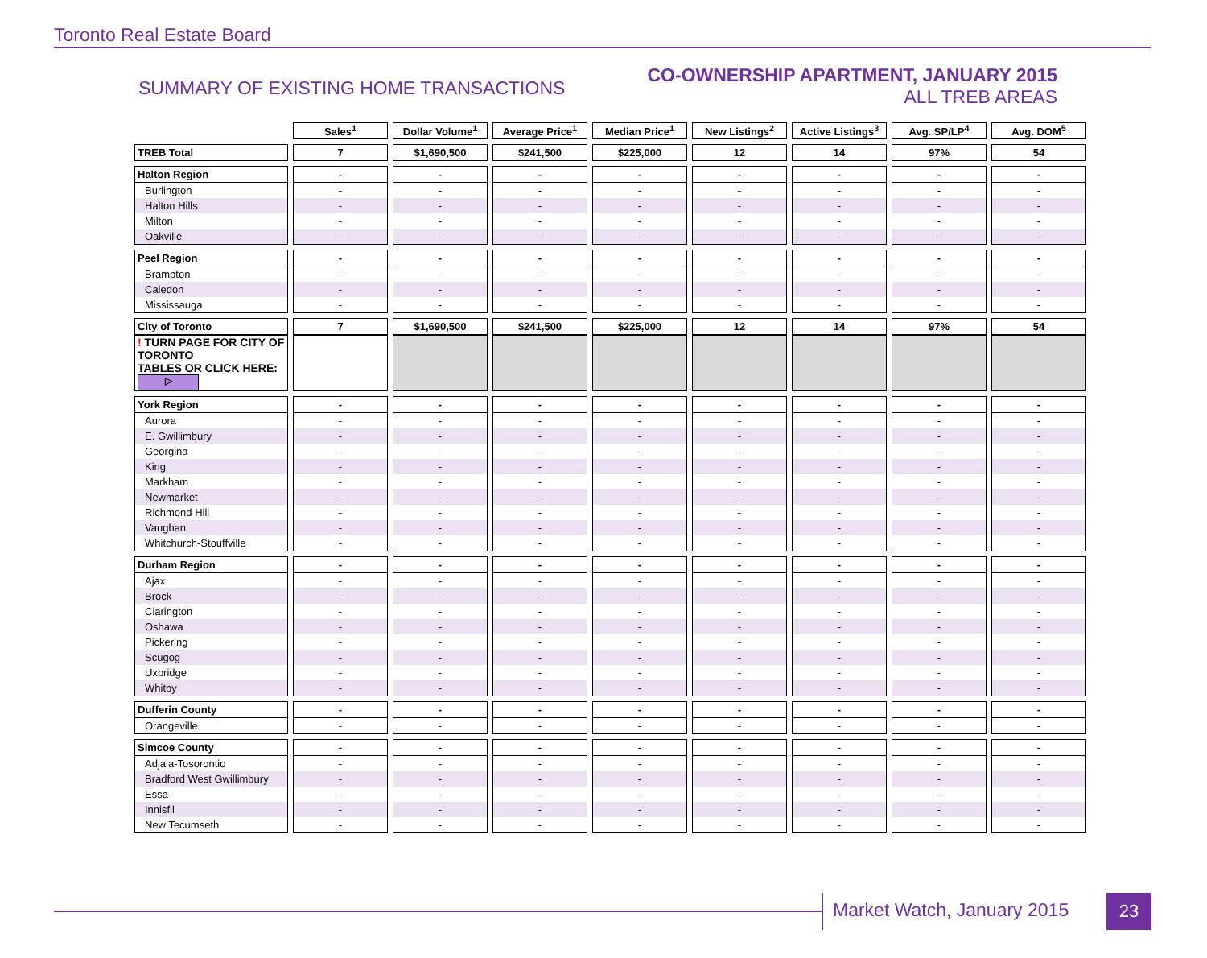Toronto Real Estate Board
SUMMARY OF EXISTING HOME TRANSACTIONS
CO-OWNERSHIP APARTMENT, JANUARY 2015
ALL TREB AREAS
| | Sales<sup>1</sup> | Dollar Volume<sup>1</sup> | Average Price<sup>1</sup> | Median Price<sup>1</sup> | New Listings<sup>2</sup> | Active Listings<sup>3</sup> | Avg. SP/LP<sup>4</sup> | Avg. DOM<sup>5</sup> |
| TREB Total | 7 | $1,690,500 | $241,500 | $225,000 | 12 | 14 | 97% | 54 |
| Halton Region | - | - | - | - | - | - | - | - |
| Burlington | - | - | - | - | - | - | - | - |
| Halton Hills | - | - | - | - | - | - | - | - |
| Milton | - | - | - | - | - | - | - | - |
| Oakville | - | - | - | - | - | - | - | - |
| Peel Region | - | - | - | - | - | - | - | - |
| Brampton | - | - | - | - | - | - | - | - |
| Caledon | - | - | - | - | - | - | - | - |
| Mississauga | - | - | - | - | - | - | - | - |
| City of Toronto | 7 | $1,690,500 | $241,500 | $225,000 | 12 | 14 | 97% | 54 |
| ! TURN PAGE FOR CITY OF TORONTO TABLES OR CLICK HERE: ▷ | | | | | | | | |
| York Region | - | - | - | - | - | - | - | - |
| Aurora | - | - | - | - | - | - | - | - |
| E. Gwillimbury | - | - | - | - | - | - | - | - |
| Georgina | - | - | - | - | - | - | - | - |
| King | - | - | - | - | - | - | - | - |
| Markham | - | - | - | - | - | - | - | - |
| Newmarket | - | - | - | - | - | - | - | - |
| Richmond Hill | - | - | - | - | - | - | - | - |
| Vaughan | - | - | - | - | - | - | - | - |
| Whitchurch-Stouffville | - | - | - | - | - | - | - | - |
| Durham Region | - | - | - | - | - | - | - | - |
| Ajax | - | - | - | - | - | - | - | - |
| Brock | - | - | - | - | - | - | - | - |
| Clarington | - | - | - | - | - | - | - | - |
| Oshawa | - | - | - | - | - | - | - | - |
| Pickering | - | - | - | - | - | - | - | - |
| Scugog | - | - | - | - | - | - | - | - |
| Uxbridge | - | - | - | - | - | - | - | - |
| Whitby | - | - | - | - | - | - | - | - |
| Dufferin County | - | - | - | - | - | - | - | - |
| Orangeville | - | - | - | - | - | - | - | - |
| Simcoe County | - | - | - | - | - | - | - | - |
| Adjala-Tosorontio | - | - | - | - | - | - | - | - |
| Bradford West Gwillimbury | - | - | - | - | - | - | - | - |
| Essa | - | - | - | - | - | - | - | - |
| Innisfil | - | - | - | - | - | - | - | - |
| New Tecumseth | - | - | - | - | - | - | - | - |
Market Watch, January 2015 23